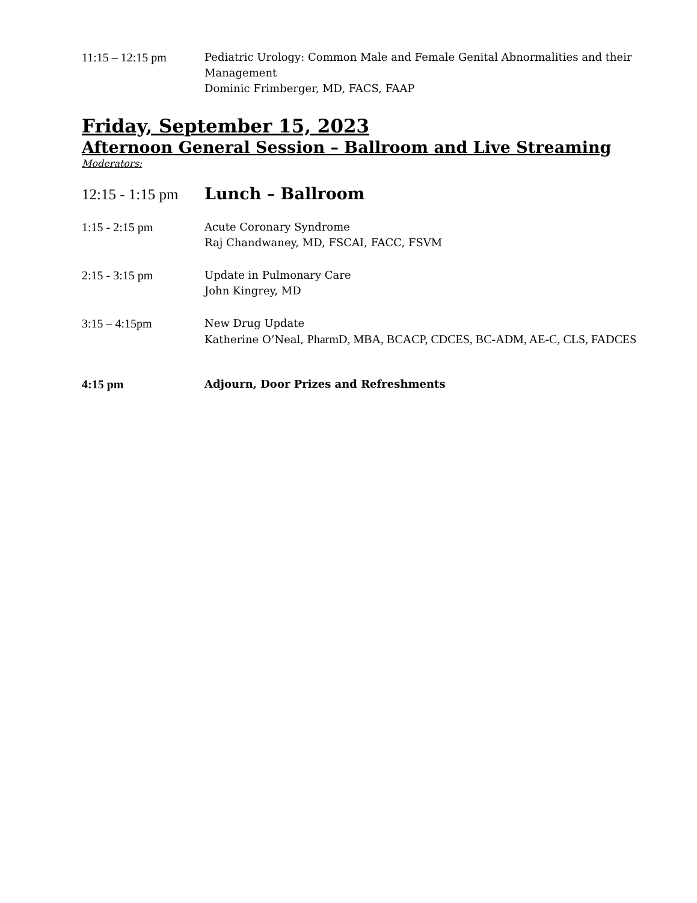11:15 – 12:15 pm Pediatric Urology: Common Male and Female Genital Abnormalities and their Management
Dominic Frimberger, MD, FACS, FAAP
Friday, September 15, 2023
Afternoon General Session – Ballroom and Live Streaming
Moderators:
12:15 - 1:15 pm
Lunch – Ballroom
1:15 - 2:15 pm Acute Coronary Syndrome
Raj Chandwaney, MD, FSCAI, FACC, FSVM
2:15 - 3:15 pm Update in Pulmonary Care
John Kingrey, MD
3:15 – 4:15pm New Drug Update
Katherine O’Neal, PharmD, MBA, BCACP, CDCES, BC-ADM, AE-C, CLS, FADCES
4:15 pm Adjourn, Door Prizes and Refreshments